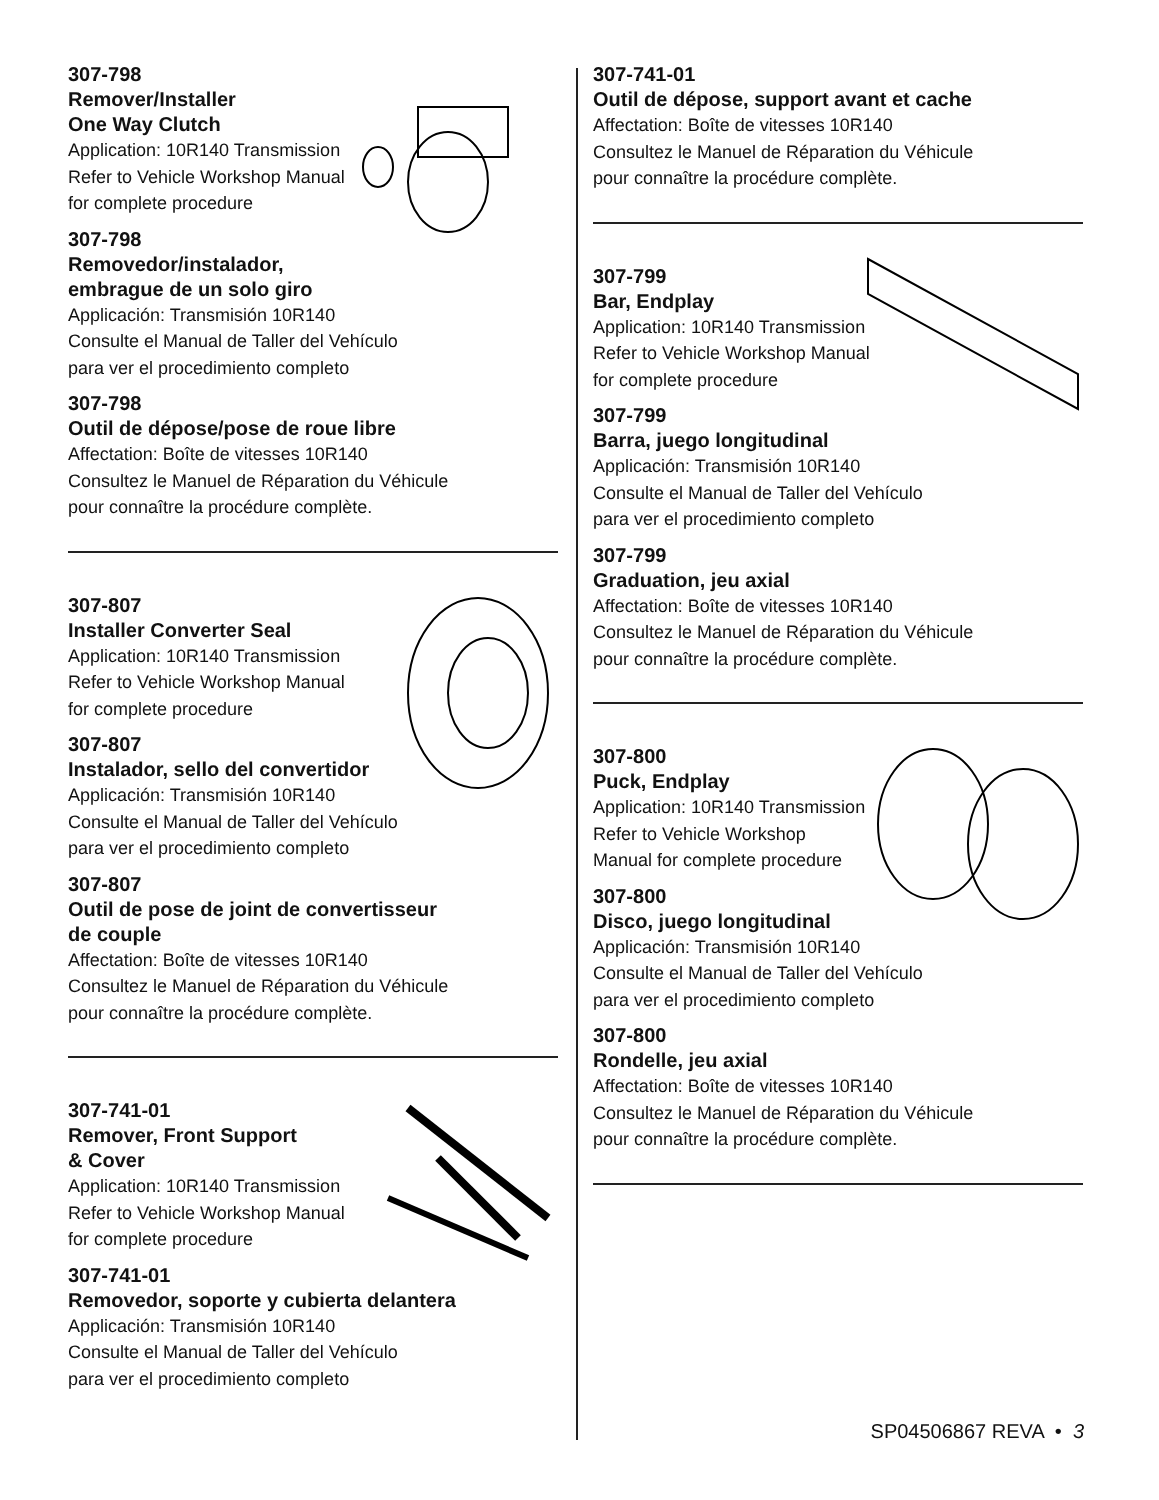307-798
Remover/Installer
One Way Clutch
Application: 10R140 Transmission
Refer to Vehicle Workshop Manual
for complete procedure
307-798
Removedor/instalador,
embrague de un solo giro
Applicación: Transmisión 10R140
Consulte el Manual de Taller del Vehículo
para ver el procedimiento completo
307-798
Outil de dépose/pose de roue libre
Affectation: Boîte de vitesses 10R140
Consultez le Manuel de Réparation du Véhicule
pour connaître la procédure complète.
307-807
Installer Converter Seal
Application: 10R140 Transmission
Refer to Vehicle Workshop Manual
for complete procedure
307-807
Instalador, sello del convertidor
Applicación: Transmisión 10R140
Consulte el Manual de Taller del Vehículo
para ver el procedimiento completo
307-807
Outil de pose de joint de convertisseur
de couple
Affectation: Boîte de vitesses 10R140
Consultez le Manuel de Réparation du Véhicule
pour connaître la procédure complète.
307-741-01
Remover, Front Support
& Cover
Application: 10R140 Transmission
Refer to Vehicle Workshop Manual
for complete procedure
307-741-01
Removedor, soporte y cubierta delantera
Applicación: Transmisión 10R140
Consulte el Manual de Taller del Vehículo
para ver el procedimiento completo
307-741-01
Outil de dépose, support avant et cache
Affectation: Boîte de vitesses 10R140
Consultez le Manuel de Réparation du Véhicule
pour connaître la procédure complète.
307-799
Bar, Endplay
Application: 10R140 Transmission
Refer to Vehicle Workshop Manual
for complete procedure
307-799
Barra, juego longitudinal
Applicación: Transmisión 10R140
Consulte el Manual de Taller del Vehículo
para ver el procedimiento completo
307-799
Graduation, jeu axial
Affectation: Boîte de vitesses 10R140
Consultez le Manuel de Réparation du Véhicule
pour connaître la procédure complète.
307-800
Puck, Endplay
Application: 10R140 Transmission
Refer to Vehicle Workshop
Manual for complete procedure
307-800
Disco, juego longitudinal
Applicación: Transmisión 10R140
Consulte el Manual de Taller del Vehículo
para ver el procedimiento completo
307-800
Rondelle, jeu axial
Affectation: Boîte de vitesses 10R140
Consultez le Manuel de Réparation du Véhicule
pour connaître la procédure complète.
SP04506867 REVA • 3